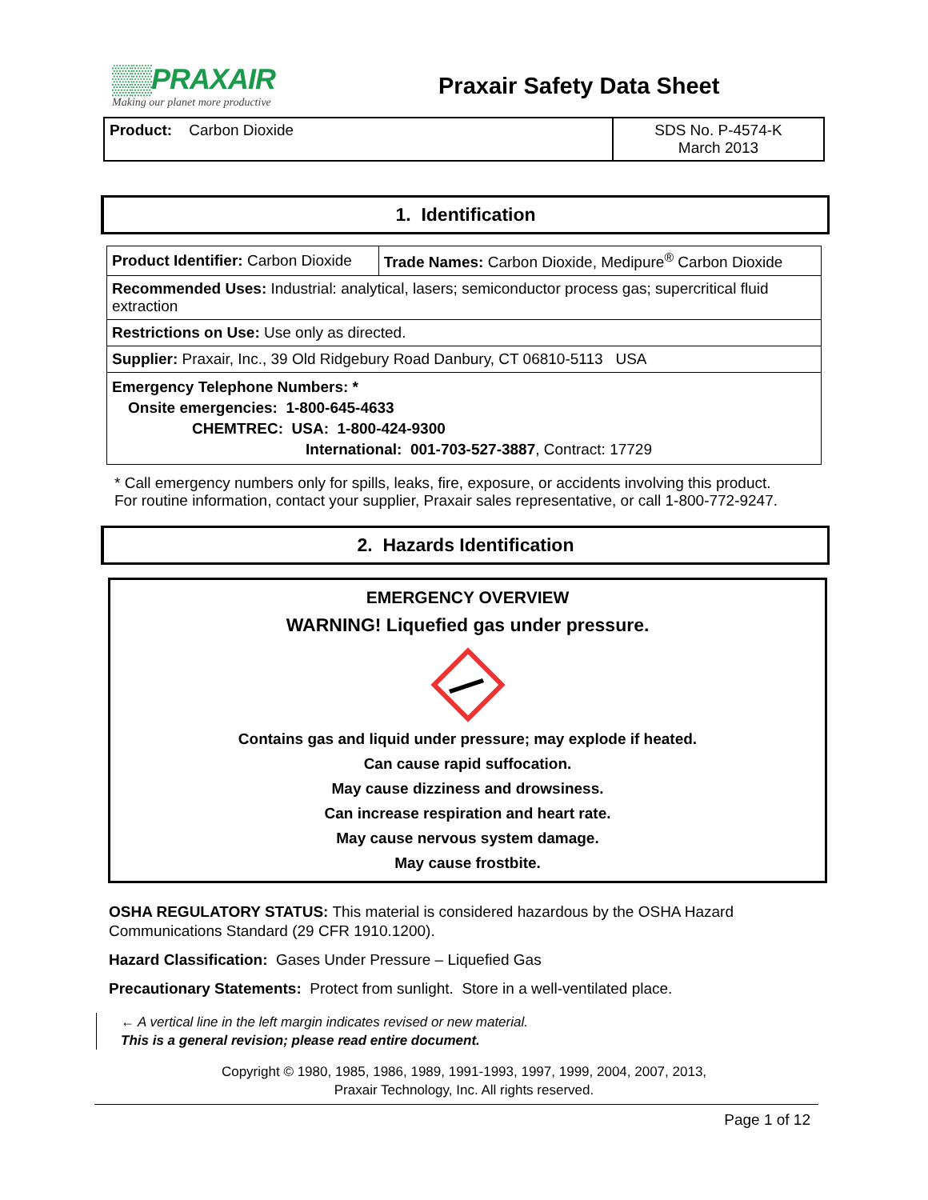▒▒PRAXAIR
Making our planet more productive
Praxair Safety Data Sheet
| Product: Carbon Dioxide | SDS No. P-4574-K March 2013 |
1. Identification
| Product Identifier: Carbon Dioxide | Trade Names: Carbon Dioxide, Medipure<sup>®</sup> Carbon Dioxide |
| Recommended Uses: Industrial: analytical, lasers; semiconductor process gas; supercritical fluid extraction | |
| Restrictions on Use: Use only as directed. | |
| Supplier: Praxair, Inc., 39 Old Ridgebury Road Danbury, CT 06810-5113 USA | |
| Emergency Telephone Numbers: * Onsite emergencies: 1-800-645-4633 CHEMTREC: USA: 1-800-424-9300 International: 001-703-527-3887 , Contract: 17729 | |
* Call emergency numbers only for spills, leaks, fire, exposure, or accidents involving this product.
For routine information, contact your supplier, Praxair sales representative, or call 1-800-772-9247.
2. Hazards Identification
EMERGENCY OVERVIEW
WARNING! Liquefied gas under pressure.
Contains gas and liquid under pressure; may explode if heated.
Can cause rapid suffocation.
May cause dizziness and drowsiness.
Can increase respiration and heart rate.
May cause nervous system damage.
May cause frostbite.
OSHA REGULATORY STATUS: This material is considered hazardous by the OSHA Hazard Communications Standard (29 CFR 1910.1200).
Hazard Classification: Gases Under Pressure – Liquefied Gas
Precautionary Statements: Protect from sunlight. Store in a well-ventilated place.
← A vertical line in the left margin indicates revised or new material.
This is a general revision; please read entire document.
Copyright © 1980, 1985, 1986, 1989, 1991-1993, 1997, 1999, 2004, 2007, 2013,
Praxair Technology, Inc. All rights reserved.
Page 1 of 12